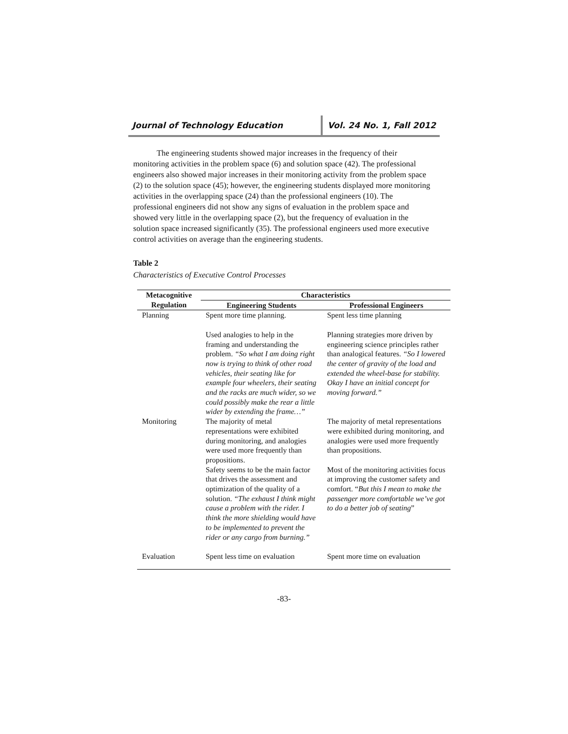Journal of Technology Education
Vol. 24 No. 1, Fall 2012
The engineering students showed major increases in the frequency of their monitoring activities in the problem space (6) and solution space (42). The professional engineers also showed major increases in their monitoring activity from the problem space (2) to the solution space (45); however, the engineering students displayed more monitoring activities in the overlapping space (24) than the professional engineers (10). The professional engineers did not show any signs of evaluation in the problem space and showed very little in the overlapping space (2), but the frequency of evaluation in the solution space increased significantly (35). The professional engineers used more executive control activities on average than the engineering students.
Table 2
Characteristics of Executive Control Processes
| Metacognitive | Characteristics | |
| --- | --- | --- |
| Regulation | Engineering Students | Professional Engineers |
| Planning | Spent more time planning. Used analogies to help in the framing and understanding the problem. “So what I am doing right now is trying to think of other road vehicles, their seating like for example four wheelers, their seating and the racks are much wider, so we could possibly make the rear a little wider by extending the frame…” | Spent less time planning Planning strategies more driven by engineering science principles rather than analogical features. “So I lowered the center of gravity of the load and extended the wheel-base for stability. Okay I have an initial concept for moving forward.” |
| Monitoring | The majority of metal representations were exhibited during monitoring, and analogies were used more frequently than propositions. Safety seems to be the main factor that drives the assessment and optimization of the quality of a solution. “The exhaust I think might cause a problem with the rider. I think the more shielding would have to be implemented to prevent the rider or any cargo from burning.” | The majority of metal representations were exhibited during monitoring, and analogies were used more frequently than propositions. Most of the monitoring activities focus at improving the customer safety and comfort. “ But this I mean to make the passenger more comfortable we’ve got to do a better job of seating ” |
| Evaluation | Spent less time on evaluation | Spent more time on evaluation |
-83-